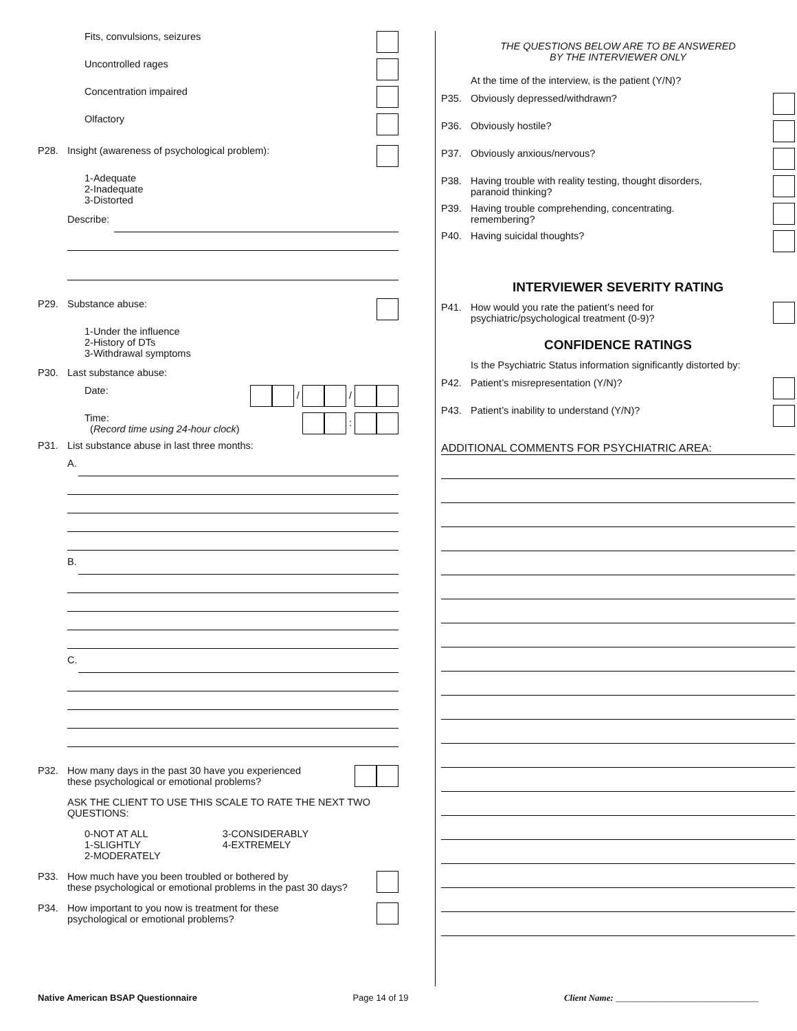Fits, convulsions, seizures
Uncontrolled rages
Concentration impaired
Olfactory
P28. Insight (awareness of psychological problem):
1-Adequate
2-Inadequate
3-Distorted
Describe:
P29. Substance abuse:
1-Under the influence
2-History of DTs
3-Withdrawal symptoms
P30. Last substance abuse:
Date: / /
Time:
(Record time using 24-hour clock) :
P31. List substance abuse in last three months:
A.
B.
C.
P32. How many days in the past 30 have you experienced
these psychological or emotional problems?
ASK THE CLIENT TO USE THIS SCALE TO RATE THE NEXT TWO QUESTIONS:
0-NOT AT ALL
1-SLIGHTLY
2-MODERATELY 3-CONSIDERABLY
4-EXTREMELY
P33. How much have you been troubled or bothered by
these psychological or emotional problems in the past 30 days?
P34. How important to you now is treatment for these
psychological or emotional problems?
THE QUESTIONS BELOW ARE TO BE ANSWERED
BY THE INTERVIEWER ONLY
At the time of the interview, is the patient (Y/N)?
P35. Obviously depressed/withdrawn?
P36. Obviously hostile?
P37. Obviously anxious/nervous?
P38. Having trouble with reality testing, thought disorders,
paranoid thinking?
P39. Having trouble comprehending, concentrating.
remembering?
P40. Having suicidal thoughts?
INTERVIEWER SEVERITY RATING
P41. How would you rate the patient’s need for
psychiatric/psychological treatment (0-9)?
CONFIDENCE RATINGS
Is the Psychiatric Status information significantly distorted by:
P42. Patient’s misrepresentation (Y/N)?
P43. Patient’s inability to understand (Y/N)?
ADDITIONAL COMMENTS FOR PSYCHIATRIC AREA:
Native American BSAP Questionnaire Page 14 of 19 Client Name: ________________________________